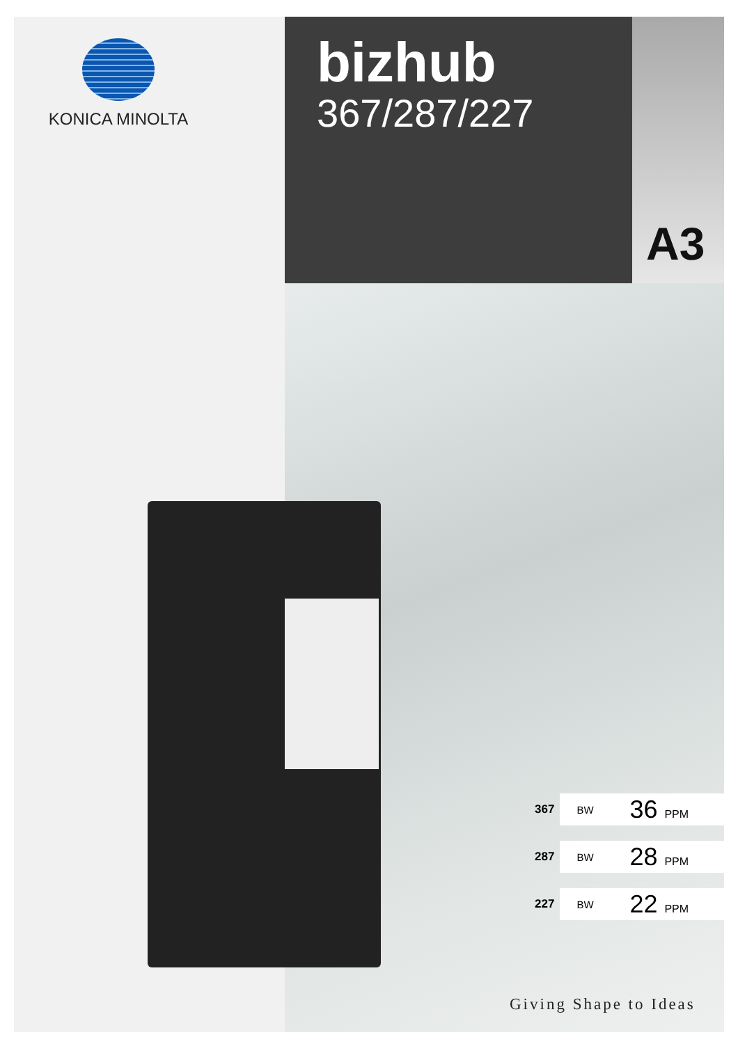KONICA MINOLTA
bizhub
367/287/227
A3
| 367 | BW | 36 PPM |
| 287 | BW | 28 PPM |
| 227 | BW | 22 PPM |
Giving Shape to Ideas